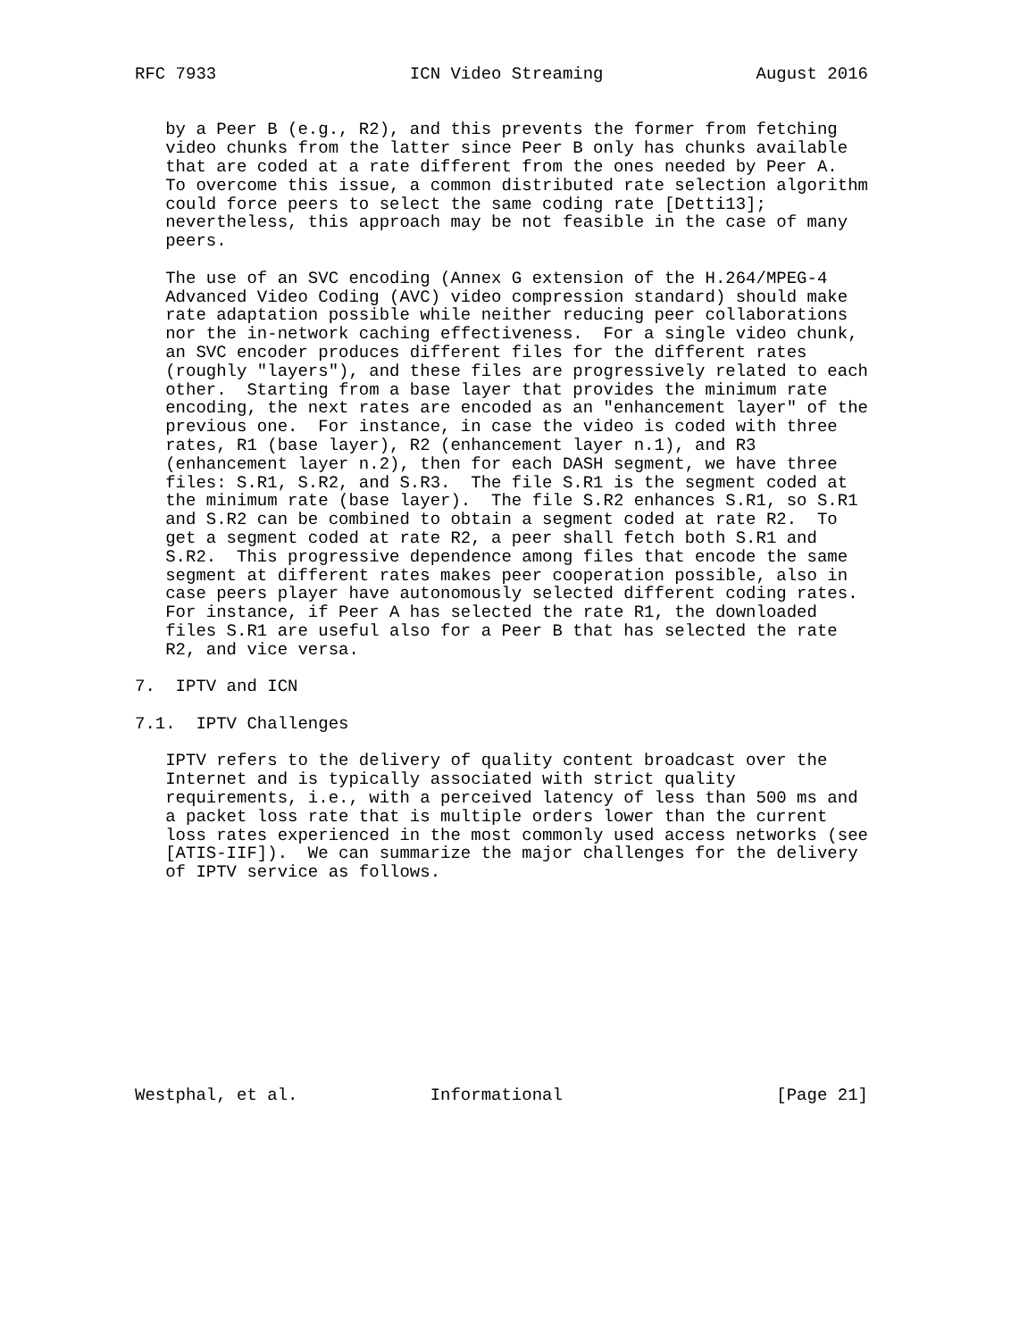RFC 7933                   ICN Video Streaming               August 2016


   by a Peer B (e.g., R2), and this prevents the former from fetching
   video chunks from the latter since Peer B only has chunks available
   that are coded at a rate different from the ones needed by Peer A.
   To overcome this issue, a common distributed rate selection algorithm
   could force peers to select the same coding rate [Detti13];
   nevertheless, this approach may be not feasible in the case of many
   peers.

   The use of an SVC encoding (Annex G extension of the H.264/MPEG-4
   Advanced Video Coding (AVC) video compression standard) should make
   rate adaptation possible while neither reducing peer collaborations
   nor the in-network caching effectiveness.  For a single video chunk,
   an SVC encoder produces different files for the different rates
   (roughly "layers"), and these files are progressively related to each
   other.  Starting from a base layer that provides the minimum rate
   encoding, the next rates are encoded as an "enhancement layer" of the
   previous one.  For instance, in case the video is coded with three
   rates, R1 (base layer), R2 (enhancement layer n.1), and R3
   (enhancement layer n.2), then for each DASH segment, we have three
   files: S.R1, S.R2, and S.R3.  The file S.R1 is the segment coded at
   the minimum rate (base layer).  The file S.R2 enhances S.R1, so S.R1
   and S.R2 can be combined to obtain a segment coded at rate R2.  To
   get a segment coded at rate R2, a peer shall fetch both S.R1 and
   S.R2.  This progressive dependence among files that encode the same
   segment at different rates makes peer cooperation possible, also in
   case peers player have autonomously selected different coding rates.
   For instance, if Peer A has selected the rate R1, the downloaded
   files S.R1 are useful also for a Peer B that has selected the rate
   R2, and vice versa.

7.  IPTV and ICN

7.1.  IPTV Challenges

   IPTV refers to the delivery of quality content broadcast over the
   Internet and is typically associated with strict quality
   requirements, i.e., with a perceived latency of less than 500 ms and
   a packet loss rate that is multiple orders lower than the current
   loss rates experienced in the most commonly used access networks (see
   [ATIS-IIF]).  We can summarize the major challenges for the delivery
   of IPTV service as follows.











Westphal, et al.             Informational                     [Page 21]